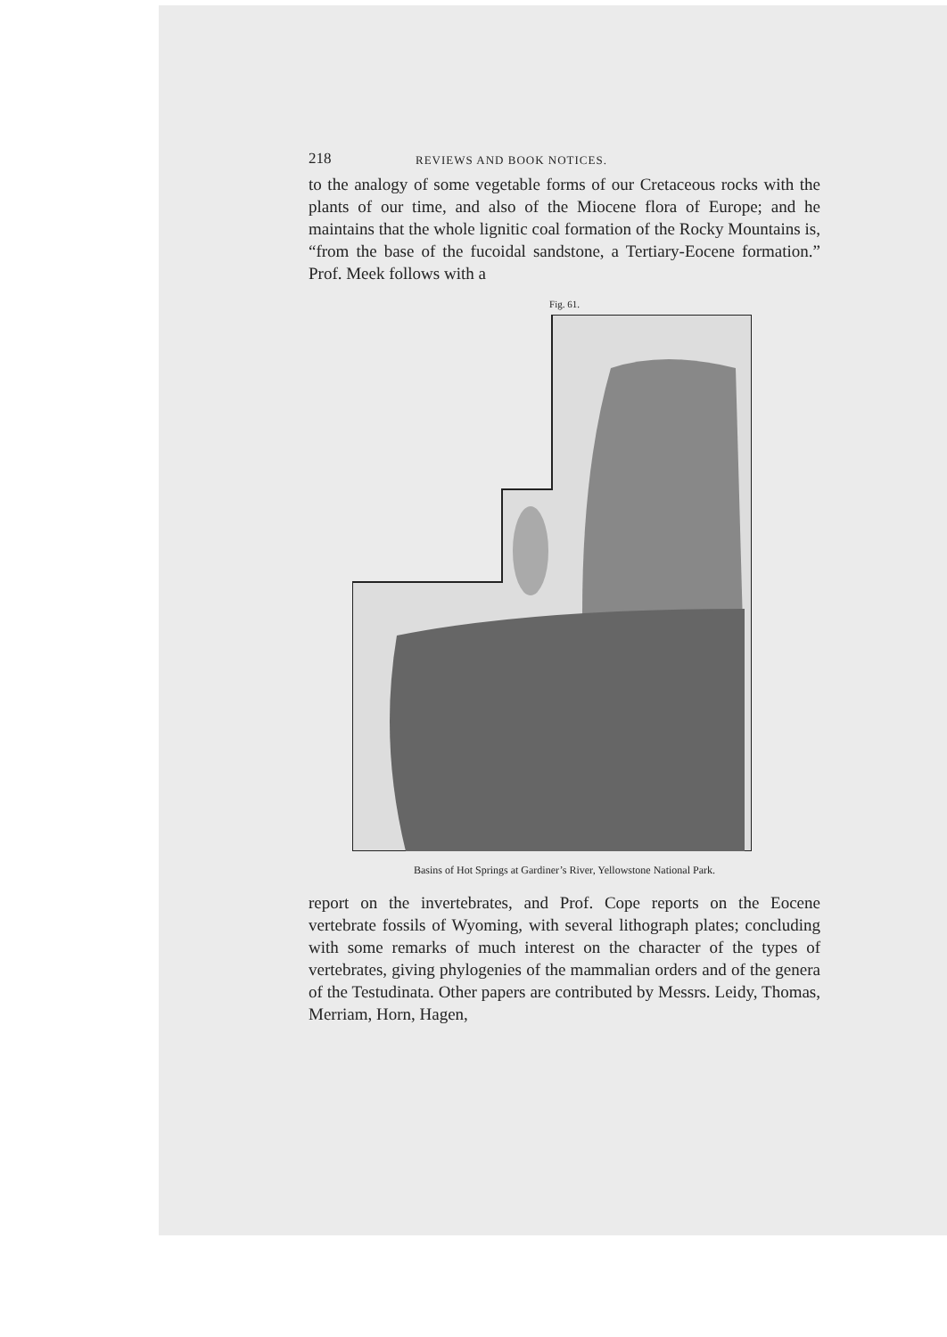218 REVIEWS AND BOOK NOTICES.
to the analogy of some vegetable forms of our Cretaceous rocks with the plants of our time, and also of the Miocene flora of Europe; and he maintains that the whole lignitic coal formation of the Rocky Mountains is, “from the base of the fucoidal sandstone, a Tertiary-Eocene formation.” Prof. Meek follows with a
Fig. 61.
Basins of Hot Springs at Gardiner’s River, Yellowstone National Park.
report on the invertebrates, and Prof. Cope reports on the Eocene vertebrate fossils of Wyoming, with several lithograph plates; concluding with some remarks of much interest on the character of the types of vertebrates, giving phylogenies of the mammalian orders and of the genera of the Testudinata. Other papers are contributed by Messrs. Leidy, Thomas, Merriam, Horn, Hagen,